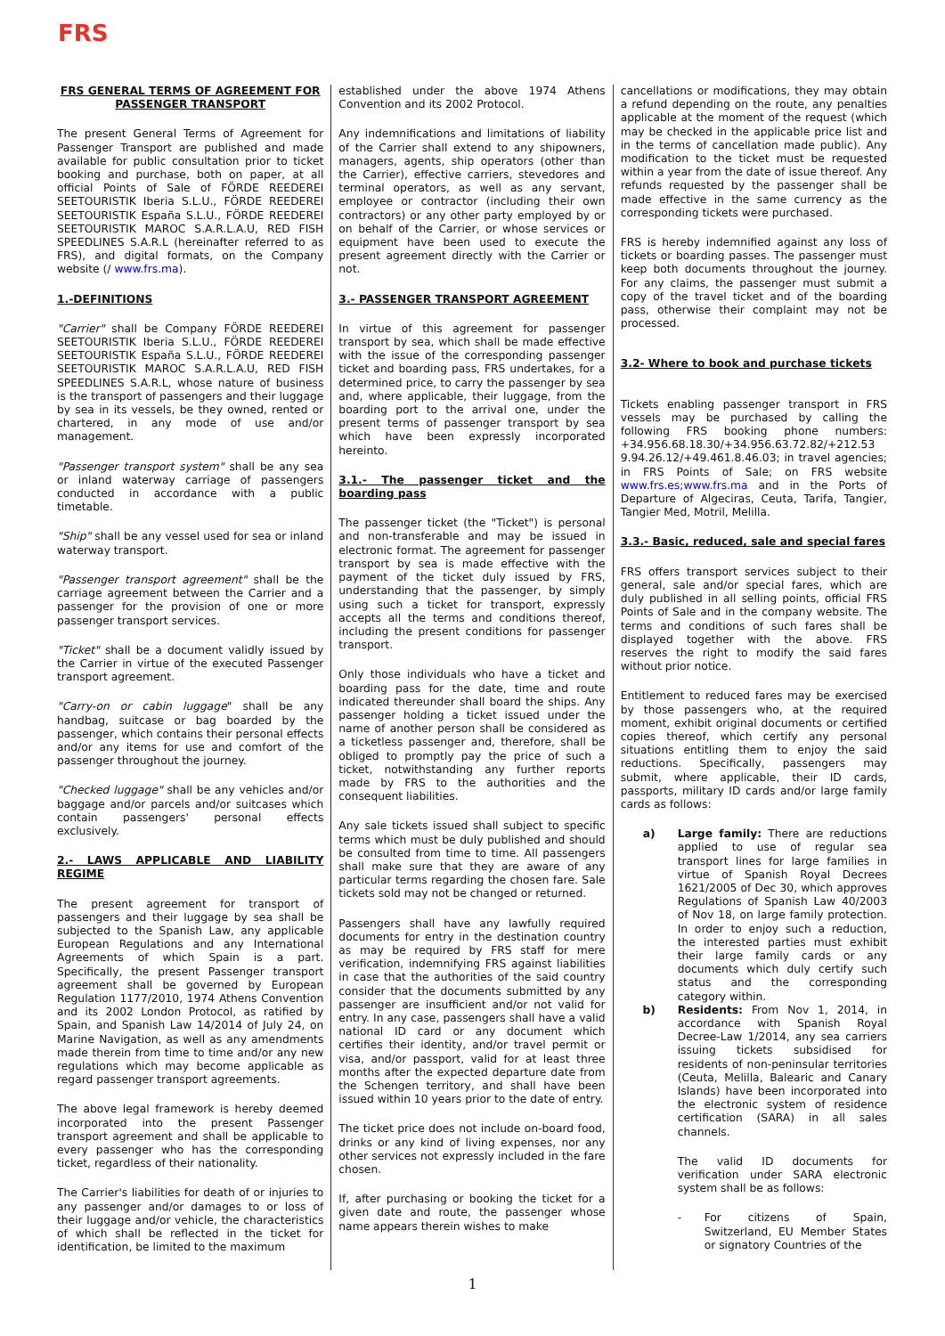FRS
FRS GENERAL TERMS OF AGREEMENT FOR PASSENGER TRANSPORT
The present General Terms of Agreement for Passenger Transport are published and made available for public consultation prior to ticket booking and purchase, both on paper, at all official Points of Sale of FÖRDE REEDEREI SEETOURISTIK Iberia S.L.U., FÖRDE REEDEREI SEETOURISTIK España S.L.U., FÖRDE REEDEREI SEETOURISTIK MAROC S.A.R.L.A.U, RED FISH SPEEDLINES S.A.R.L (hereinafter referred to as FRS), and digital formats, on the Company website (/ www.frs.ma).
1.-DEFINITIONS
"Carrier" shall be Company FÖRDE REEDEREI SEETOURISTIK Iberia S.L.U., FÖRDE REEDEREI SEETOURISTIK España S.L.U., FÖRDE REEDEREI SEETOURISTIK MAROC S.A.R.L.A.U, RED FISH SPEEDLINES S.A.R.L, whose nature of business is the transport of passengers and their luggage by sea in its vessels, be they owned, rented or chartered, in any mode of use and/or management.
"Passenger transport system" shall be any sea or inland waterway carriage of passengers conducted in accordance with a public timetable.
"Ship" shall be any vessel used for sea or inland waterway transport.
"Passenger transport agreement" shall be the carriage agreement between the Carrier and a passenger for the provision of one or more passenger transport services.
"Ticket" shall be a document validly issued by the Carrier in virtue of the executed Passenger transport agreement.
"Carry-on or cabin luggage" shall be any handbag, suitcase or bag boarded by the passenger, which contains their personal effects and/or any items for use and comfort of the passenger throughout the journey.
"Checked luggage" shall be any vehicles and/or baggage and/or parcels and/or suitcases which contain passengers' personal effects exclusively.
2.- LAWS APPLICABLE AND LIABILITY REGIME
The present agreement for transport of passengers and their luggage by sea shall be subjected to the Spanish Law, any applicable European Regulations and any International Agreements of which Spain is a part. Specifically, the present Passenger transport agreement shall be governed by European Regulation 1177/2010, 1974 Athens Convention and its 2002 London Protocol, as ratified by Spain, and Spanish Law 14/2014 of July 24, on Marine Navigation, as well as any amendments made therein from time to time and/or any new regulations which may become applicable as regard passenger transport agreements.
The above legal framework is hereby deemed incorporated into the present Passenger transport agreement and shall be applicable to every passenger who has the corresponding ticket, regardless of their nationality.
The Carrier's liabilities for death of or injuries to any passenger and/or damages to or loss of their luggage and/or vehicle, the characteristics of which shall be reflected in the ticket for identification, be limited to the maximum
established under the above 1974 Athens Convention and its 2002 Protocol.
Any indemnifications and limitations of liability of the Carrier shall extend to any shipowners, managers, agents, ship operators (other than the Carrier), effective carriers, stevedores and terminal operators, as well as any servant, employee or contractor (including their own contractors) or any other party employed by or on behalf of the Carrier, or whose services or equipment have been used to execute the present agreement directly with the Carrier or not.
3.- PASSENGER TRANSPORT AGREEMENT
In virtue of this agreement for passenger transport by sea, which shall be made effective with the issue of the corresponding passenger ticket and boarding pass, FRS undertakes, for a determined price, to carry the passenger by sea and, where applicable, their luggage, from the boarding port to the arrival one, under the present terms of passenger transport by sea which have been expressly incorporated hereinto.
3.1.- The passenger ticket and the boarding pass
The passenger ticket (the "Ticket") is personal and non-transferable and may be issued in electronic format. The agreement for passenger transport by sea is made effective with the payment of the ticket duly issued by FRS, understanding that the passenger, by simply using such a ticket for transport, expressly accepts all the terms and conditions thereof, including the present conditions for passenger transport.
Only those individuals who have a ticket and boarding pass for the date, time and route indicated thereunder shall board the ships. Any passenger holding a ticket issued under the name of another person shall be considered as a ticketless passenger and, therefore, shall be obliged to promptly pay the price of such a ticket, notwithstanding any further reports made by FRS to the authorities and the consequent liabilities.
Any sale tickets issued shall subject to specific terms which must be duly published and should be consulted from time to time. All passengers shall make sure that they are aware of any particular terms regarding the chosen fare. Sale tickets sold may not be changed or returned.
Passengers shall have any lawfully required documents for entry in the destination country as may be required by FRS staff for mere verification, indemnifying FRS against liabilities in case that the authorities of the said country consider that the documents submitted by any passenger are insufficient and/or not valid for entry. In any case, passengers shall have a valid national ID card or any document which certifies their identity, and/or travel permit or visa, and/or passport, valid for at least three months after the expected departure date from the Schengen territory, and shall have been issued within 10 years prior to the date of entry.
The ticket price does not include on-board food, drinks or any kind of living expenses, nor any other services not expressly included in the fare chosen.
If, after purchasing or booking the ticket for a given date and route, the passenger whose name appears therein wishes to make
cancellations or modifications, they may obtain a refund depending on the route, any penalties applicable at the moment of the request (which may be checked in the applicable price list and in the terms of cancellation made public). Any modification to the ticket must be requested within a year from the date of issue thereof. Any refunds requested by the passenger shall be made effective in the same currency as the corresponding tickets were purchased.
FRS is hereby indemnified against any loss of tickets or boarding passes. The passenger must keep both documents throughout the journey. For any claims, the passenger must submit a copy of the travel ticket and of the boarding pass, otherwise their complaint may not be processed.
3.2- Where to book and purchase tickets
Tickets enabling passenger transport in FRS vessels may be purchased by calling the following FRS booking phone numbers: +34.956.68.18.30/+34.956.63.72.82/+212.53 9.94.26.12/+49.461.8.46.03; in travel agencies; in FRS Points of Sale; on FRS website www.frs.es;www.frs.ma and in the Ports of Departure of Algeciras, Ceuta, Tarifa, Tangier, Tangier Med, Motril, Melilla.
3.3.- Basic, reduced, sale and special fares
FRS offers transport services subject to their general, sale and/or special fares, which are duly published in all selling points, official FRS Points of Sale and in the company website. The terms and conditions of such fares shall be displayed together with the above. FRS reserves the right to modify the said fares without prior notice.
Entitlement to reduced fares may be exercised by those passengers who, at the required moment, exhibit original documents or certified copies thereof, which certify any personal situations entitling them to enjoy the said reductions. Specifically, passengers may submit, where applicable, their ID cards, passports, military ID cards and/or large family cards as follows:
a) Large family: There are reductions applied to use of regular sea transport lines for large families in virtue of Spanish Royal Decrees 1621/2005 of Dec 30, which approves Regulations of Spanish Law 40/2003 of Nov 18, on large family protection. In order to enjoy such a reduction, the interested parties must exhibit their large family cards or any documents which duly certify such status and the corresponding category within.
b) Residents: From Nov 1, 2014, in accordance with Spanish Royal Decree-Law 1/2014, any sea carriers issuing tickets subsidised for residents of non-peninsular territories (Ceuta, Melilla, Balearic and Canary Islands) have been incorporated into the electronic system of residence certification (SARA) in all sales channels.
The valid ID documents for verification under SARA electronic system shall be as follows:
- For citizens of Spain, Switzerland, EU Member States or signatory Countries of the
1